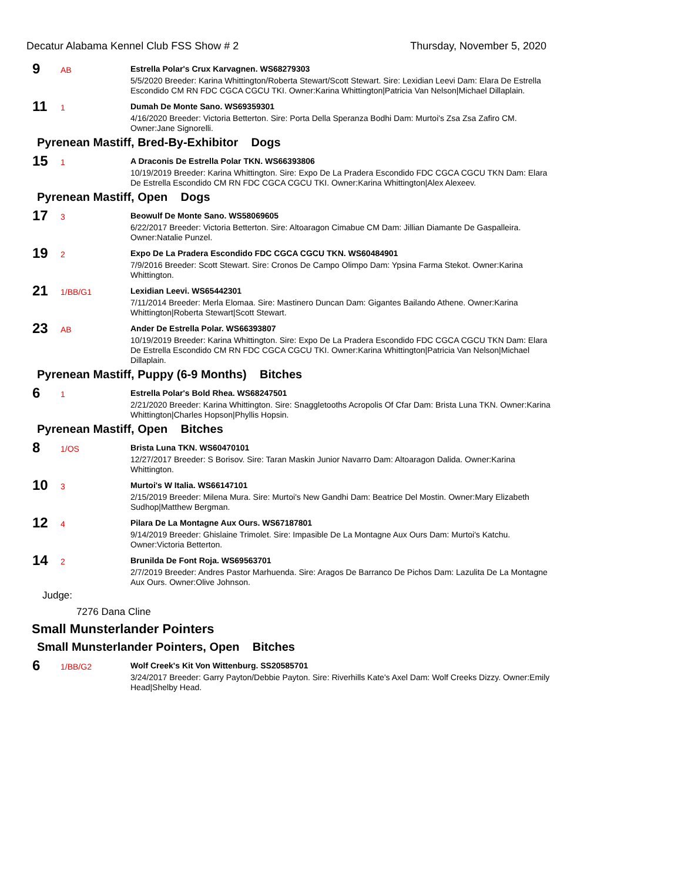Decatur Alabama Kennel Club FSS Show # 2 Thursday, November 5, 2020
9
AB
Estrella Polar's Crux Karvagnen. WS68279303
5/5/2020 Breeder: Karina Whittington/Roberta Stewart/Scott Stewart. Sire: Lexidian Leevi Dam: Elara De Estrella Escondido CM RN FDC CGCA CGCU TKI. Owner:Karina Whittington|Patricia Van Nelson|Michael Dillaplain.
11
1
Dumah De Monte Sano. WS69359301
4/16/2020 Breeder: Victoria Betterton. Sire: Porta Della Speranza Bodhi Dam: Murtoi's Zsa Zsa Zafiro CM. Owner:Jane Signorelli.
Pyrenean Mastiff, Bred-By-Exhibitor Dogs
15
1
A Draconis De Estrella Polar TKN. WS66393806
10/19/2019 Breeder: Karina Whittington. Sire: Expo De La Pradera Escondido FDC CGCA CGCU TKN Dam: Elara De Estrella Escondido CM RN FDC CGCA CGCU TKI. Owner:Karina Whittington|Alex Alexeev.
Pyrenean Mastiff, Open Dogs
17
3
Beowulf De Monte Sano. WS58069605
6/22/2017 Breeder: Victoria Betterton. Sire: Altoaragon Cimabue CM Dam: Jillian Diamante De Gaspalleira. Owner:Natalie Punzel.
19
2
Expo De La Pradera Escondido FDC CGCA CGCU TKN. WS60484901
7/9/2016 Breeder: Scott Stewart. Sire: Cronos De Campo Olimpo Dam: Ypsina Farma Stekot. Owner:Karina Whittington.
21
1/BB/G1
Lexidian Leevi. WS65442301
7/11/2014 Breeder: Merla Elomaa. Sire: Mastinero Duncan Dam: Gigantes Bailando Athene. Owner:Karina Whittington|Roberta Stewart|Scott Stewart.
23
AB
Ander De Estrella Polar. WS66393807
10/19/2019 Breeder: Karina Whittington. Sire: Expo De La Pradera Escondido FDC CGCA CGCU TKN Dam: Elara De Estrella Escondido CM RN FDC CGCA CGCU TKI. Owner:Karina Whittington|Patricia Van Nelson|Michael Dillaplain.
Pyrenean Mastiff, Puppy (6-9 Months) Bitches
6
1
Estrella Polar's Bold Rhea. WS68247501
2/21/2020 Breeder: Karina Whittington. Sire: Snaggletooths Acropolis Of Cfar Dam: Brista Luna TKN. Owner:Karina Whittington|Charles Hopson|Phyllis Hopsin.
Pyrenean Mastiff, Open Bitches
8
1/OS
Brista Luna TKN. WS60470101
12/27/2017 Breeder: S Borisov. Sire: Taran Maskin Junior Navarro Dam: Altoaragon Dalida. Owner:Karina Whittington.
10
3
Murtoi's W Italia. WS66147101
2/15/2019 Breeder: Milena Mura. Sire: Murtoi's New Gandhi Dam: Beatrice Del Mostin. Owner:Mary Elizabeth Sudhop|Matthew Bergman.
12
4
Pilara De La Montagne Aux Ours. WS67187801
9/14/2019 Breeder: Ghislaine Trimolet. Sire: Impasible De La Montagne Aux Ours Dam: Murtoi's Katchu. Owner:Victoria Betterton.
14
2
Brunilda De Font Roja. WS69563701
2/7/2019 Breeder: Andres Pastor Marhuenda. Sire: Aragos De Barranco De Pichos Dam: Lazulita De La Montagne Aux Ours. Owner:Olive Johnson.
Judge:
7276 Dana Cline
Small Munsterlander Pointers
Small Munsterlander Pointers, Open Bitches
6
1/BB/G2
Wolf Creek's Kit Von Wittenburg. SS20585701
3/24/2017 Breeder: Garry Payton/Debbie Payton. Sire: Riverhills Kate's Axel Dam: Wolf Creeks Dizzy. Owner:Emily Head|Shelby Head.